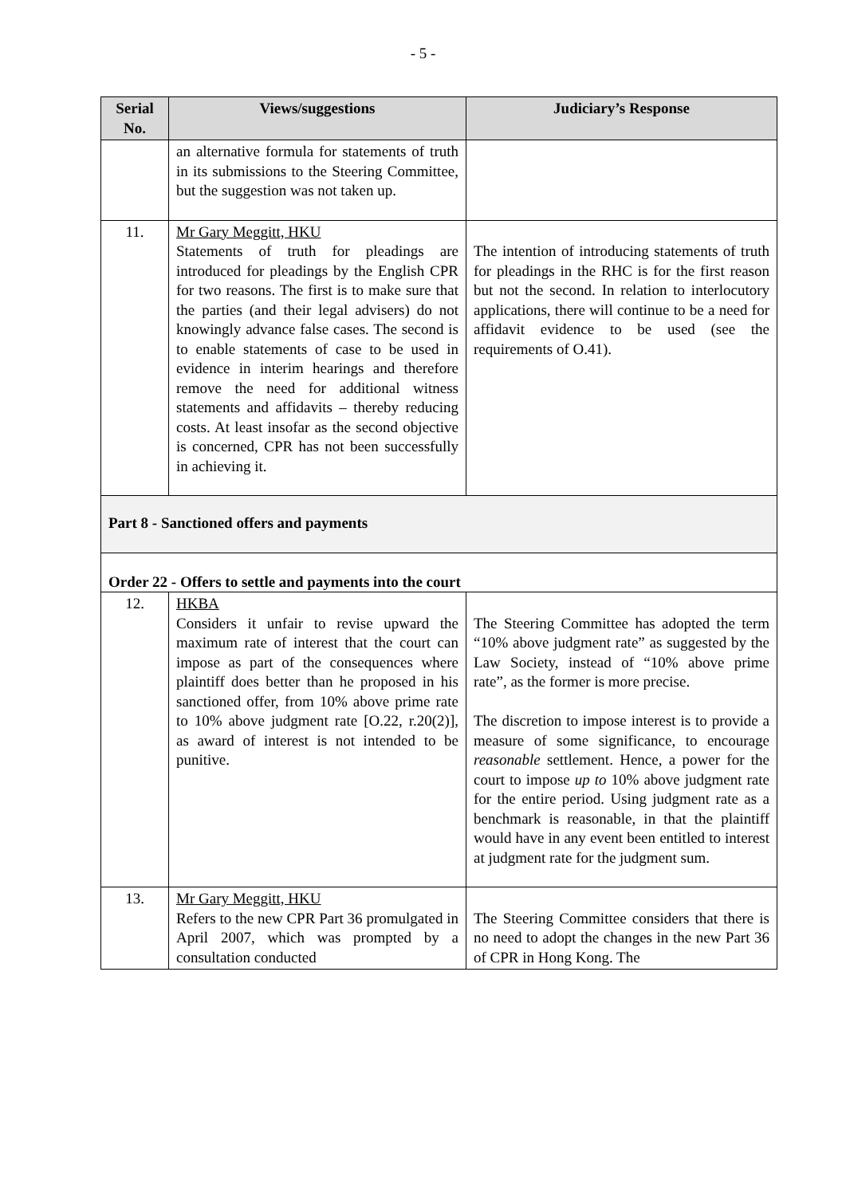- 5 -
| Serial No. | Views/suggestions | Judiciary’s Response |
| --- | --- | --- |
| | an alternative formula for statements of truth in its submissions to the Steering Committee, but the suggestion was not taken up. | |
| 11. | Mr Gary Meggitt, HKU Statements of truth for pleadings are introduced for pleadings by the English CPR for two reasons. The first is to make sure that the parties (and their legal advisers) do not knowingly advance false cases. The second is to enable statements of case to be used in evidence in interim hearings and therefore remove the need for additional witness statements and affidavits – thereby reducing costs. At least insofar as the second objective is concerned, CPR has not been successfully in achieving it. | The intention of introducing statements of truth for pleadings in the RHC is for the first reason but not the second. In relation to interlocutory applications, there will continue to be a need for affidavit evidence to be used (see the requirements of O.41). |
| Part 8 - Sanctioned offers and payments | | |
| Order 22 - Offers to settle and payments into the court | | |
| 12. | HKBA Considers it unfair to revise upward the maximum rate of interest that the court can impose as part of the consequences where plaintiff does better than he proposed in his sanctioned offer, from 10% above prime rate to 10% above judgment rate [O.22, r.20(2)], as award of interest is not intended to be punitive. | The Steering Committee has adopted the term “10% above judgment rate” as suggested by the Law Society, instead of “10% above prime rate”, as the former is more precise. The discretion to impose interest is to provide a measure of some significance, to encourage reasonable settlement. Hence, a power for the court to impose up to 10% above judgment rate for the entire period. Using judgment rate as a benchmark is reasonable, in that the plaintiff would have in any event been entitled to interest at judgment rate for the judgment sum. |
| 13. | Mr Gary Meggitt, HKU Refers to the new CPR Part 36 promulgated in April 2007, which was prompted by a consultation conducted | The Steering Committee considers that there is no need to adopt the changes in the new Part 36 of CPR in Hong Kong. The |